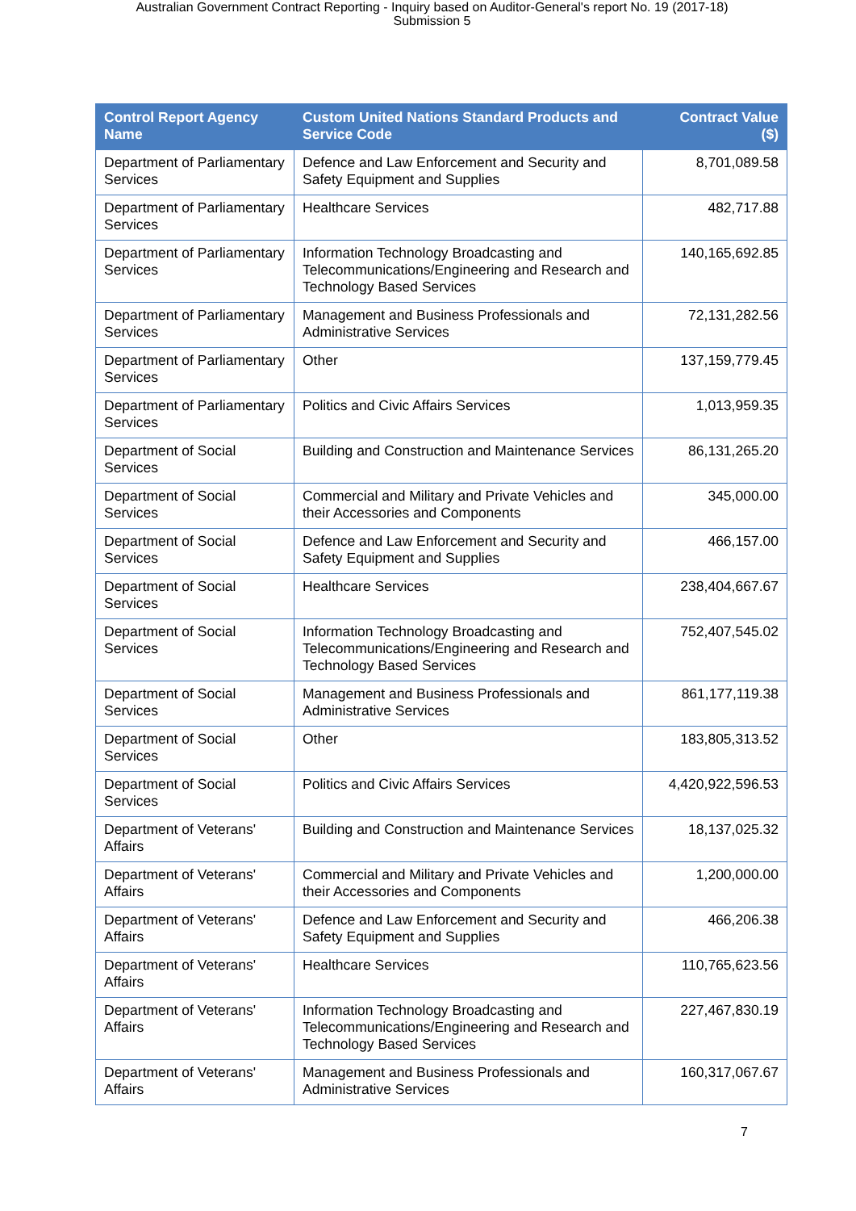Australian Government Contract Reporting - Inquiry based on Auditor-General's report No. 19 (2017-18)
Submission 5
| Control Report Agency Name | Custom United Nations Standard Products and Service Code | Contract Value ($) |
| --- | --- | --- |
| Department of Parliamentary Services | Defence and Law Enforcement and Security and Safety Equipment and Supplies | 8,701,089.58 |
| Department of Parliamentary Services | Healthcare Services | 482,717.88 |
| Department of Parliamentary Services | Information Technology Broadcasting and Telecommunications/Engineering and Research and Technology Based Services | 140,165,692.85 |
| Department of Parliamentary Services | Management and Business Professionals and Administrative Services | 72,131,282.56 |
| Department of Parliamentary Services | Other | 137,159,779.45 |
| Department of Parliamentary Services | Politics and Civic Affairs Services | 1,013,959.35 |
| Department of Social Services | Building and Construction and Maintenance Services | 86,131,265.20 |
| Department of Social Services | Commercial and Military and Private Vehicles and their Accessories and Components | 345,000.00 |
| Department of Social Services | Defence and Law Enforcement and Security and Safety Equipment and Supplies | 466,157.00 |
| Department of Social Services | Healthcare Services | 238,404,667.67 |
| Department of Social Services | Information Technology Broadcasting and Telecommunications/Engineering and Research and Technology Based Services | 752,407,545.02 |
| Department of Social Services | Management and Business Professionals and Administrative Services | 861,177,119.38 |
| Department of Social Services | Other | 183,805,313.52 |
| Department of Social Services | Politics and Civic Affairs Services | 4,420,922,596.53 |
| Department of Veterans' Affairs | Building and Construction and Maintenance Services | 18,137,025.32 |
| Department of Veterans' Affairs | Commercial and Military and Private Vehicles and their Accessories and Components | 1,200,000.00 |
| Department of Veterans' Affairs | Defence and Law Enforcement and Security and Safety Equipment and Supplies | 466,206.38 |
| Department of Veterans' Affairs | Healthcare Services | 110,765,623.56 |
| Department of Veterans' Affairs | Information Technology Broadcasting and Telecommunications/Engineering and Research and Technology Based Services | 227,467,830.19 |
| Department of Veterans' Affairs | Management and Business Professionals and Administrative Services | 160,317,067.67 |
7